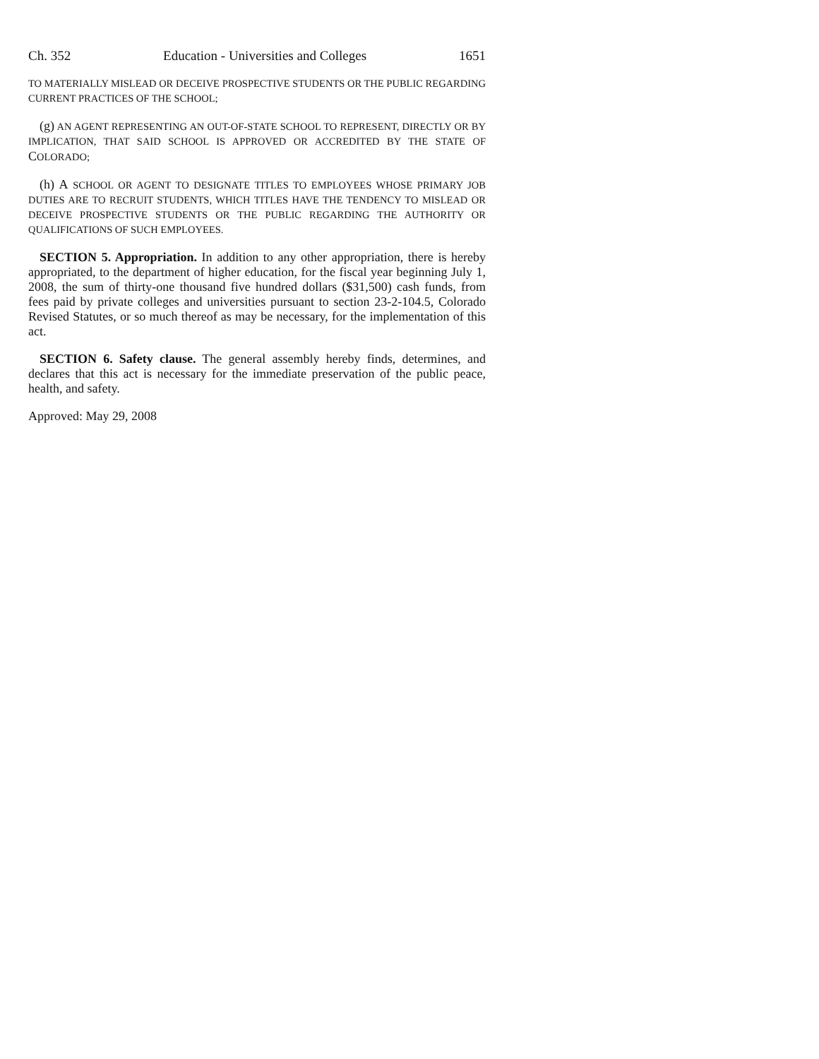Ch. 352 Education - Universities and Colleges 1651
TO MATERIALLY MISLEAD OR DECEIVE PROSPECTIVE STUDENTS OR THE PUBLIC REGARDING CURRENT PRACTICES OF THE SCHOOL;
(g) AN AGENT REPRESENTING AN OUT-OF-STATE SCHOOL TO REPRESENT, DIRECTLY OR BY IMPLICATION, THAT SAID SCHOOL IS APPROVED OR ACCREDITED BY THE STATE OF COLORADO;
(h) A SCHOOL OR AGENT TO DESIGNATE TITLES TO EMPLOYEES WHOSE PRIMARY JOB DUTIES ARE TO RECRUIT STUDENTS, WHICH TITLES HAVE THE TENDENCY TO MISLEAD OR DECEIVE PROSPECTIVE STUDENTS OR THE PUBLIC REGARDING THE AUTHORITY OR QUALIFICATIONS OF SUCH EMPLOYEES.
SECTION 5. Appropriation. In addition to any other appropriation, there is hereby appropriated, to the department of higher education, for the fiscal year beginning July 1, 2008, the sum of thirty-one thousand five hundred dollars ($31,500) cash funds, from fees paid by private colleges and universities pursuant to section 23-2-104.5, Colorado Revised Statutes, or so much thereof as may be necessary, for the implementation of this act.
SECTION 6. Safety clause. The general assembly hereby finds, determines, and declares that this act is necessary for the immediate preservation of the public peace, health, and safety.
Approved: May 29, 2008